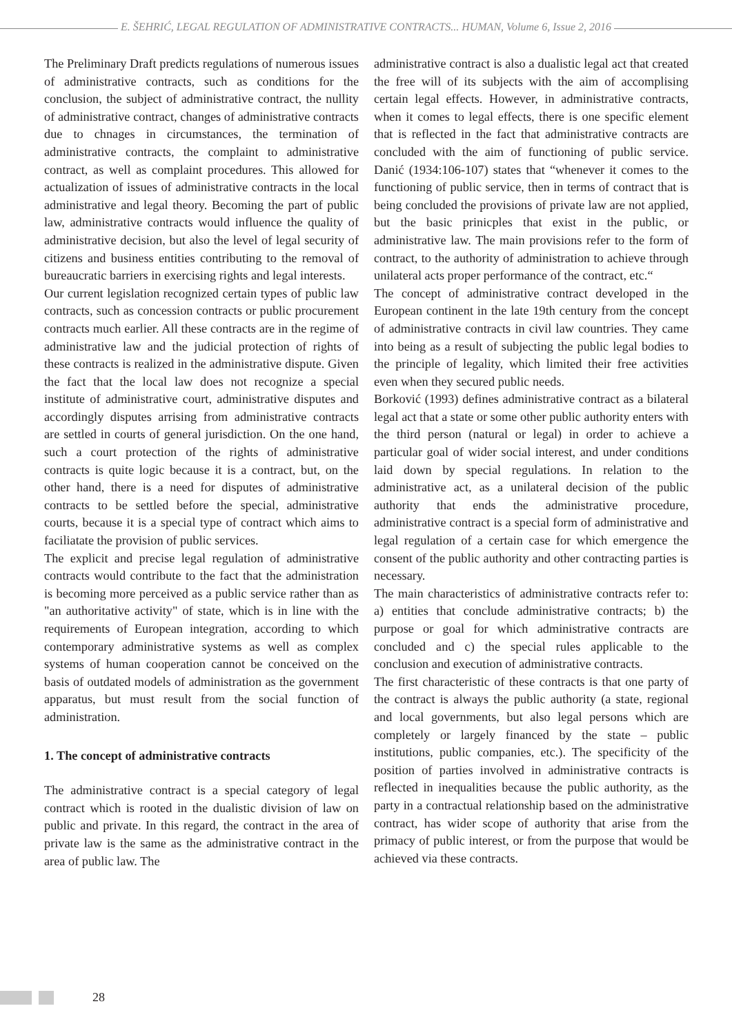E. ŠEHRIĆ, LEGAL REGULATION OF ADMINISTRATIVE CONTRACTS... HUMAN, Volume 6, Issue 2, 2016
The Preliminary Draft predicts regulations of numerous issues of administrative contracts, such as conditions for the conclusion, the subject of administrative contract, the nullity of administrative contract, changes of administrative contracts due to chnages in circumstances, the termination of administrative contracts, the complaint to administrative contract, as well as complaint procedures. This allowed for actualization of issues of administrative contracts in the local administrative and legal theory. Becoming the part of public law, administrative contracts would influence the quality of administrative decision, but also the level of legal security of citizens and business entities contributing to the removal of bureaucratic barriers in exercising rights and legal interests.
Our current legislation recognized certain types of public law contracts, such as concession contracts or public procurement contracts much earlier. All these contracts are in the regime of administrative law and the judicial protection of rights of these contracts is realized in the administrative dispute. Given the fact that the local law does not recognize a special institute of administrative court, administrative disputes and accordingly disputes arrising from administrative contracts are settled in courts of general jurisdiction. On the one hand, such a court protection of the rights of administrative contracts is quite logic because it is a contract, but, on the other hand, there is a need for disputes of administrative contracts to be settled before the special, administrative courts, because it is a special type of contract which aims to faciliatate the provision of public services.
The explicit and precise legal regulation of administrative contracts would contribute to the fact that the administration is becoming more perceived as a public service rather than as "an authoritative activity" of state, which is in line with the requirements of European integration, according to which contemporary administrative systems as well as complex systems of human cooperation cannot be conceived on the basis of outdated models of administration as the government apparatus, but must result from the social function of administration.
1. The concept of administrative contracts
The administrative contract is a special category of legal contract which is rooted in the dualistic division of law on public and private. In this regard, the contract in the area of private law is the same as the administrative contract in the area of public law. The
administrative contract is also a dualistic legal act that created the free will of its subjects with the aim of accomplising certain legal effects. However, in administrative contracts, when it comes to legal effects, there is one specific element that is reflected in the fact that administrative contracts are concluded with the aim of functioning of public service. Danić (1934:106-107) states that “whenever it comes to the functioning of public service, then in terms of contract that is being concluded the provisions of private law are not applied, but the basic prinicples that exist in the public, or administrative law. The main provisions refer to the form of contract, to the authority of administration to achieve through unilateral acts proper performance of the contract, etc.“
The concept of administrative contract developed in the European continent in the late 19th century from the concept of administrative contracts in civil law countries. They came into being as a result of subjecting the public legal bodies to the principle of legality, which limited their free activities even when they secured public needs.
Borković (1993) defines administrative contract as a bilateral legal act that a state or some other public authority enters with the third person (natural or legal) in order to achieve a particular goal of wider social interest, and under conditions laid down by special regulations. In relation to the administrative act, as a unilateral decision of the public authority that ends the administrative procedure, administrative contract is a special form of administrative and legal regulation of a certain case for which emergence the consent of the public authority and other contracting parties is necessary.
The main characteristics of administrative contracts refer to: a) entities that conclude administrative contracts; b) the purpose or goal for which administrative contracts are concluded and c) the special rules applicable to the conclusion and execution of administrative contracts.
The first characteristic of these contracts is that one party of the contract is always the public authority (a state, regional and local governments, but also legal persons which are completely or largely financed by the state – public institutions, public companies, etc.). The specificity of the position of parties involved in administrative contracts is reflected in inequalities because the public authority, as the party in a contractual relationship based on the administrative contract, has wider scope of authority that arise from the primacy of public interest, or from the purpose that would be achieved via these contracts.
28